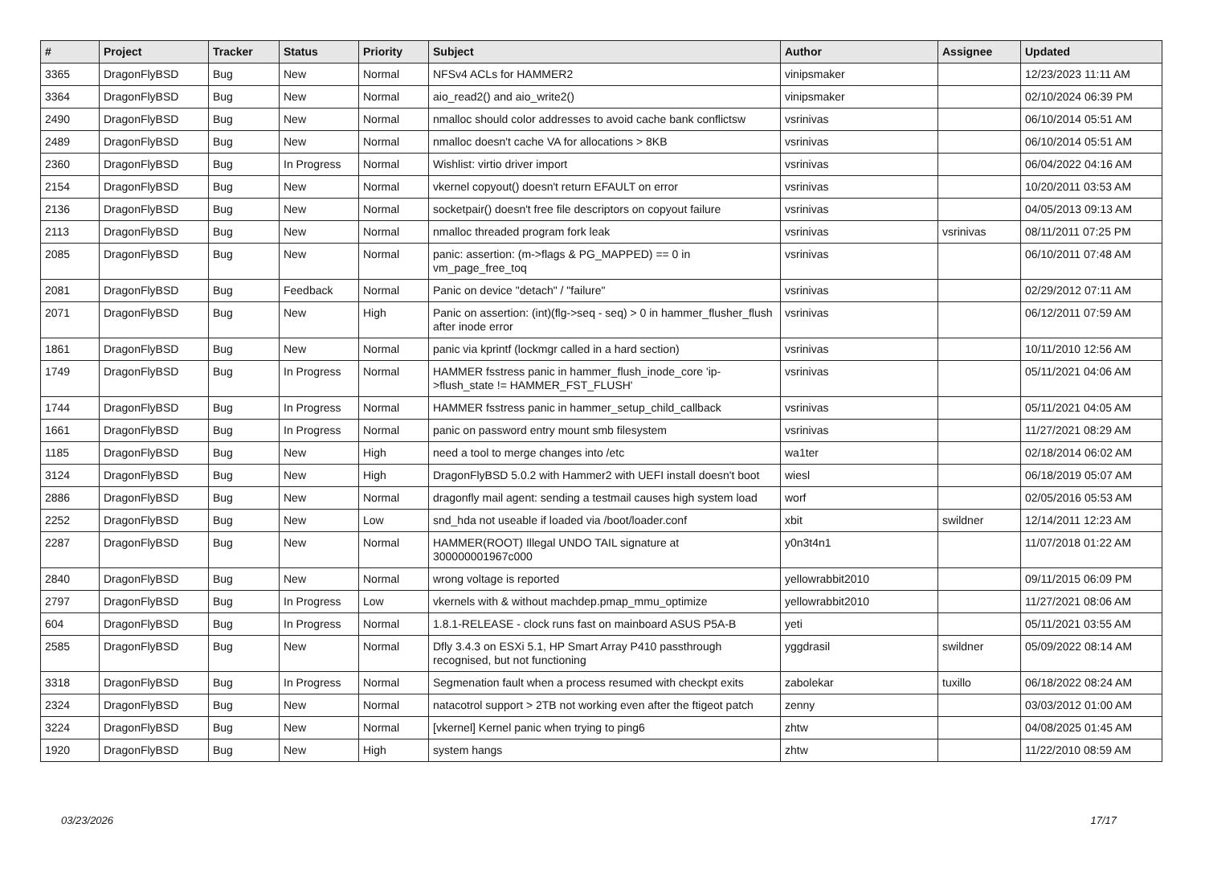| # | Project | Tracker | Status | Priority | Subject | Author | Assignee | Updated |
| --- | --- | --- | --- | --- | --- | --- | --- | --- |
| 3365 | DragonFlyBSD | Bug | New | Normal | NFSv4 ACLs for HAMMER2 | vinipsmaker | | 12/23/2023 11:11 AM |
| 3364 | DragonFlyBSD | Bug | New | Normal | aio_read2() and aio_write2() | vinipsmaker | | 02/10/2024 06:39 PM |
| 2490 | DragonFlyBSD | Bug | New | Normal | nmalloc should color addresses to avoid cache bank conflictsw | vsrinivas | | 06/10/2014 05:51 AM |
| 2489 | DragonFlyBSD | Bug | New | Normal | nmalloc doesn't cache VA for allocations > 8KB | vsrinivas | | 06/10/2014 05:51 AM |
| 2360 | DragonFlyBSD | Bug | In Progress | Normal | Wishlist: virtio driver import | vsrinivas | | 06/04/2022 04:16 AM |
| 2154 | DragonFlyBSD | Bug | New | Normal | vkernel copyout() doesn't return EFAULT on error | vsrinivas | | 10/20/2011 03:53 AM |
| 2136 | DragonFlyBSD | Bug | New | Normal | socketpair() doesn't free file descriptors on copyout failure | vsrinivas | | 04/05/2013 09:13 AM |
| 2113 | DragonFlyBSD | Bug | New | Normal | nmalloc threaded program fork leak | vsrinivas | vsrinivas | 08/11/2011 07:25 PM |
| 2085 | DragonFlyBSD | Bug | New | Normal | panic: assertion: (m->flags & PG_MAPPED) == 0 in vm_page_free_toq | vsrinivas | | 06/10/2011 07:48 AM |
| 2081 | DragonFlyBSD | Bug | Feedback | Normal | Panic on device "detach" / "failure" | vsrinivas | | 02/29/2012 07:11 AM |
| 2071 | DragonFlyBSD | Bug | New | High | Panic on assertion: (int)(flg->seq - seq) > 0 in hammer_flusher_flush after inode error | vsrinivas | | 06/12/2011 07:59 AM |
| 1861 | DragonFlyBSD | Bug | New | Normal | panic via kprintf (lockmgr called in a hard section) | vsrinivas | | 10/11/2010 12:56 AM |
| 1749 | DragonFlyBSD | Bug | In Progress | Normal | HAMMER fsstress panic in hammer_flush_inode_core 'ip->flush_state != HAMMER_FST_FLUSH' | vsrinivas | | 05/11/2021 04:06 AM |
| 1744 | DragonFlyBSD | Bug | In Progress | Normal | HAMMER fsstress panic in hammer_setup_child_callback | vsrinivas | | 05/11/2021 04:05 AM |
| 1661 | DragonFlyBSD | Bug | In Progress | Normal | panic on password entry mount smb filesystem | vsrinivas | | 11/27/2021 08:29 AM |
| 1185 | DragonFlyBSD | Bug | New | High | need a tool to merge changes into /etc | wa1ter | | 02/18/2014 06:02 AM |
| 3124 | DragonFlyBSD | Bug | New | High | DragonFlyBSD 5.0.2 with Hammer2 with UEFI install doesn't boot | wiesl | | 06/18/2019 05:07 AM |
| 2886 | DragonFlyBSD | Bug | New | Normal | dragonfly mail agent: sending a testmail causes high system load | worf | | 02/05/2016 05:53 AM |
| 2252 | DragonFlyBSD | Bug | New | Low | snd_hda not useable if loaded via /boot/loader.conf | xbit | swildner | 12/14/2011 12:23 AM |
| 2287 | DragonFlyBSD | Bug | New | Normal | HAMMER(ROOT) Illegal UNDO TAIL signature at 300000001967c000 | y0n3t4n1 | | 11/07/2018 01:22 AM |
| 2840 | DragonFlyBSD | Bug | New | Normal | wrong voltage is reported | yellowrabbit2010 | | 09/11/2015 06:09 PM |
| 2797 | DragonFlyBSD | Bug | In Progress | Low | vkernels with & without machdep.pmap_mmu_optimize | yellowrabbit2010 | | 11/27/2021 08:06 AM |
| 604 | DragonFlyBSD | Bug | In Progress | Normal | 1.8.1-RELEASE - clock runs fast on mainboard ASUS P5A-B | yeti | | 05/11/2021 03:55 AM |
| 2585 | DragonFlyBSD | Bug | New | Normal | Dfly 3.4.3 on ESXi 5.1, HP Smart Array P410 passthrough recognised, but not functioning | yggdrasil | swildner | 05/09/2022 08:14 AM |
| 3318 | DragonFlyBSD | Bug | In Progress | Normal | Segmenation fault when a process resumed with checkpt exits | zabolekar | tuxillo | 06/18/2022 08:24 AM |
| 2324 | DragonFlyBSD | Bug | New | Normal | natacotrol support > 2TB not working even after the ftigeot patch | zenny | | 03/03/2012 01:00 AM |
| 3224 | DragonFlyBSD | Bug | New | Normal | [vkernel] Kernel panic when trying to ping6 | zhtw | | 04/08/2025 01:45 AM |
| 1920 | DragonFlyBSD | Bug | New | High | system hangs | zhtw | | 11/22/2010 08:59 AM |
03/23/2026 17/17